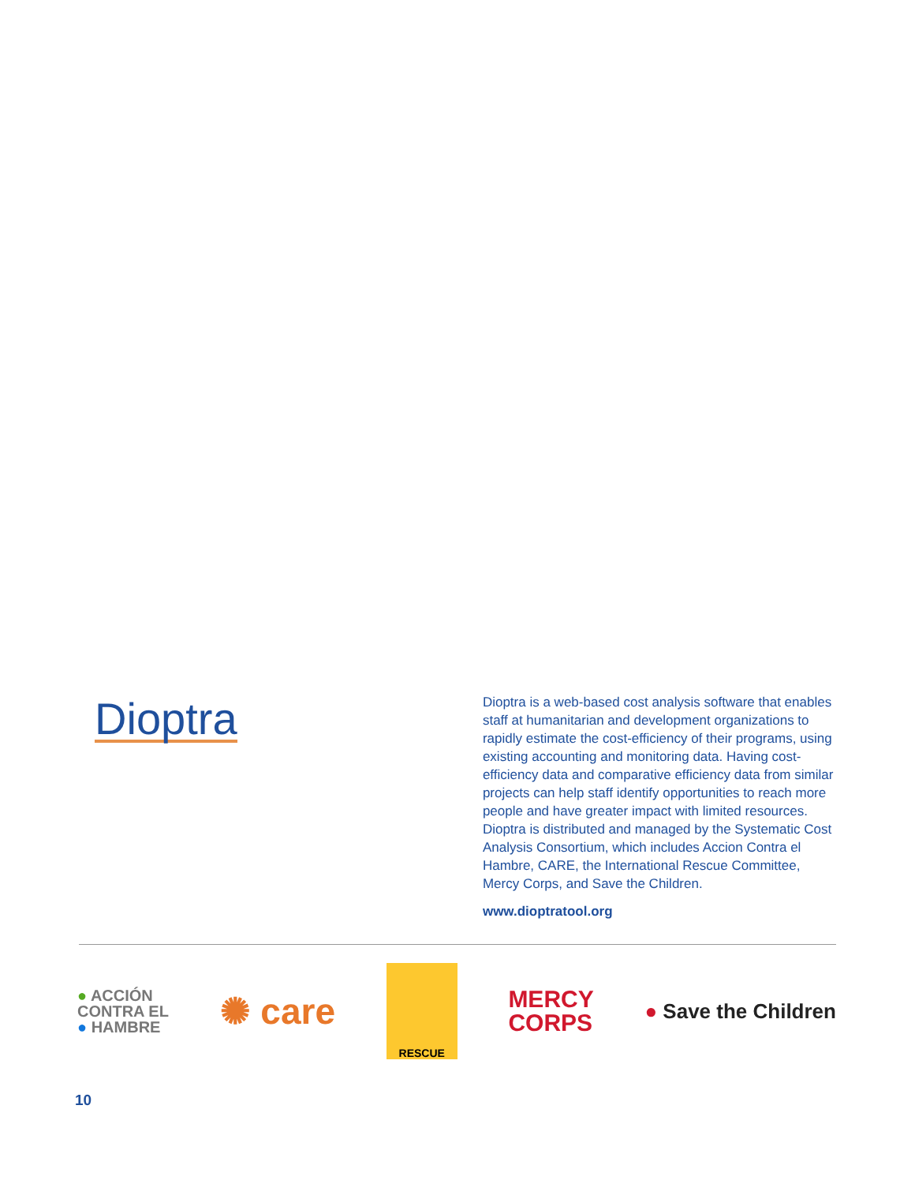Dioptra
Dioptra is a web-based cost analysis software that enables staff at humanitarian and development organizations to rapidly estimate the cost-efficiency of their programs, using existing accounting and monitoring data. Having cost-efficiency data and comparative efficiency data from similar projects can help staff identify opportunities to reach more people and have greater impact with limited resources. Dioptra is distributed and managed by the Systematic Cost Analysis Consortium, which includes Accion Contra el Hambre, CARE, the International Rescue Committee, Mercy Corps, and Save the Children.
www.dioptratool.org
● ACCIÓN
CONTRA EL
● HAMBRE
✺ care
RESCUE
MERCY
CORPS
● Save the Children
10